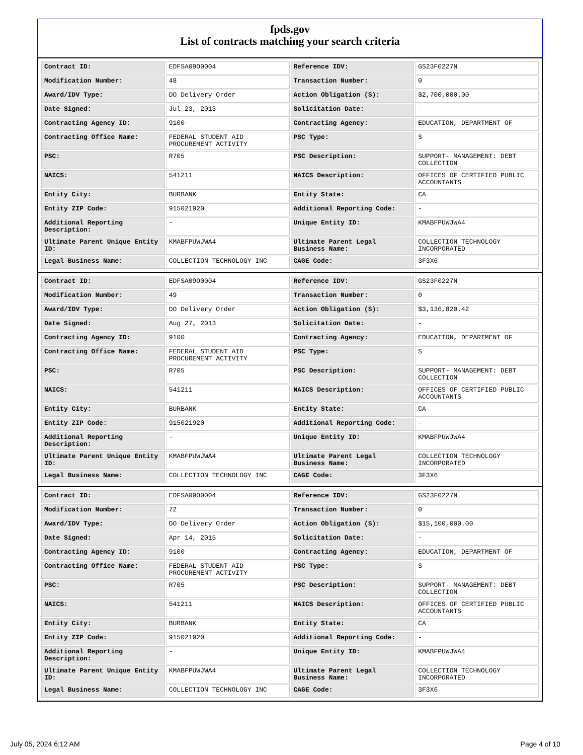fpds.gov
List of contracts matching your search criteria
| Contract ID: | EDFSA09O0004 | Reference IDV: | GS23F0227N |
| Modification Number: | 48 | Transaction Number: | 0 |
| Award/IDV Type: | DO Delivery Order | Action Obligation ($): | $2,700,000.00 |
| Date Signed: | Jul 23, 2013 | Solicitation Date: | - |
| Contracting Agency ID: | 9100 | Contracting Agency: | EDUCATION, DEPARTMENT OF |
| Contracting Office Name: | FEDERAL STUDENT AID PROCUREMENT ACTIVITY | PSC Type: | S |
| PSC: | R705 | PSC Description: | SUPPORT- MANAGEMENT: DEBT COLLECTION |
| NAICS: | 541211 | NAICS Description: | OFFICES OF CERTIFIED PUBLIC ACCOUNTANTS |
| Entity City: | BURBANK | Entity State: | CA |
| Entity ZIP Code: | 915021920 | Additional Reporting Code: | - |
| Additional Reporting Description: | - | Unique Entity ID: | KMABFPUWJWA4 |
| Ultimate Parent Unique Entity ID: | KMABFPUWJWA4 | Ultimate Parent Legal Business Name: | COLLECTION TECHNOLOGY INCORPORATED |
| Legal Business Name: | COLLECTION TECHNOLOGY INC | CAGE Code: | 3F3X6 |
| Contract ID: | EDFSA09O0004 | Reference IDV: | GS23F0227N |
| Modification Number: | 49 | Transaction Number: | 0 |
| Award/IDV Type: | DO Delivery Order | Action Obligation ($): | $3,136,820.42 |
| Date Signed: | Aug 27, 2013 | Solicitation Date: | - |
| Contracting Agency ID: | 9100 | Contracting Agency: | EDUCATION, DEPARTMENT OF |
| Contracting Office Name: | FEDERAL STUDENT AID PROCUREMENT ACTIVITY | PSC Type: | S |
| PSC: | R705 | PSC Description: | SUPPORT- MANAGEMENT: DEBT COLLECTION |
| NAICS: | 541211 | NAICS Description: | OFFICES OF CERTIFIED PUBLIC ACCOUNTANTS |
| Entity City: | BURBANK | Entity State: | CA |
| Entity ZIP Code: | 915021920 | Additional Reporting Code: | - |
| Additional Reporting Description: | - | Unique Entity ID: | KMABFPUWJWA4 |
| Ultimate Parent Unique Entity ID: | KMABFPUWJWA4 | Ultimate Parent Legal Business Name: | COLLECTION TECHNOLOGY INCORPORATED |
| Legal Business Name: | COLLECTION TECHNOLOGY INC | CAGE Code: | 3F3X6 |
| Contract ID: | EDFSA09O0004 | Reference IDV: | GS23F0227N |
| Modification Number: | 72 | Transaction Number: | 0 |
| Award/IDV Type: | DO Delivery Order | Action Obligation ($): | $15,100,000.00 |
| Date Signed: | Apr 14, 2015 | Solicitation Date: | - |
| Contracting Agency ID: | 9100 | Contracting Agency: | EDUCATION, DEPARTMENT OF |
| Contracting Office Name: | FEDERAL STUDENT AID PROCUREMENT ACTIVITY | PSC Type: | S |
| PSC: | R705 | PSC Description: | SUPPORT- MANAGEMENT: DEBT COLLECTION |
| NAICS: | 541211 | NAICS Description: | OFFICES OF CERTIFIED PUBLIC ACCOUNTANTS |
| Entity City: | BURBANK | Entity State: | CA |
| Entity ZIP Code: | 915021920 | Additional Reporting Code: | - |
| Additional Reporting Description: | - | Unique Entity ID: | KMABFPUWJWA4 |
| Ultimate Parent Unique Entity ID: | KMABFPUWJWA4 | Ultimate Parent Legal Business Name: | COLLECTION TECHNOLOGY INCORPORATED |
| Legal Business Name: | COLLECTION TECHNOLOGY INC | CAGE Code: | 3F3X6 |
July 05, 2024 6:12 AM Page 4 of 10